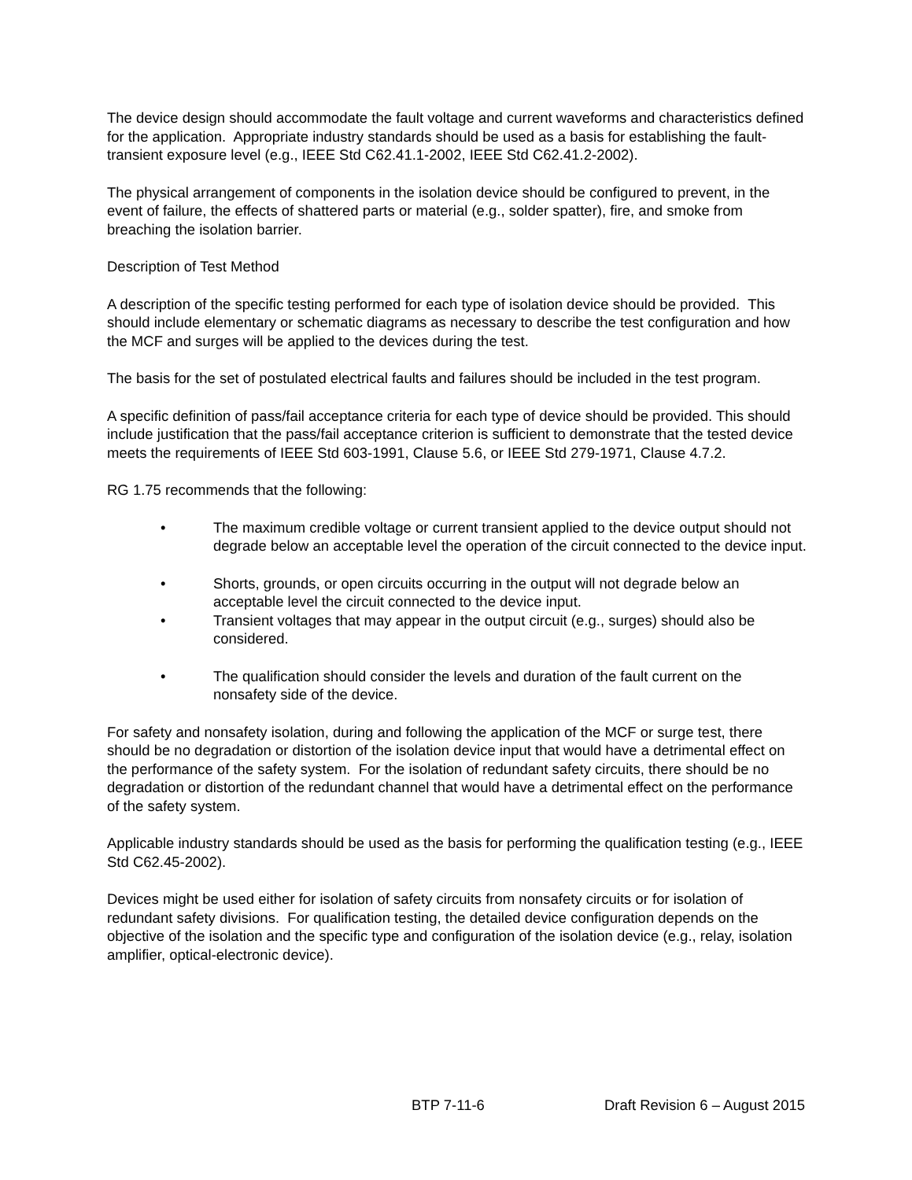The device design should accommodate the fault voltage and current waveforms and characteristics defined for the application. Appropriate industry standards should be used as a basis for establishing the fault-transient exposure level (e.g., IEEE Std C62.41.1-2002, IEEE Std C62.41.2-2002).
The physical arrangement of components in the isolation device should be configured to prevent, in the event of failure, the effects of shattered parts or material (e.g., solder spatter), fire, and smoke from breaching the isolation barrier.
Description of Test Method
A description of the specific testing performed for each type of isolation device should be provided. This should include elementary or schematic diagrams as necessary to describe the test configuration and how the MCF and surges will be applied to the devices during the test.
The basis for the set of postulated electrical faults and failures should be included in the test program.
A specific definition of pass/fail acceptance criteria for each type of device should be provided. This should include justification that the pass/fail acceptance criterion is sufficient to demonstrate that the tested device meets the requirements of IEEE Std 603-1991, Clause 5.6, or IEEE Std 279-1971, Clause 4.7.2.
RG 1.75 recommends that the following:
• The maximum credible voltage or current transient applied to the device output should not degrade below an acceptable level the operation of the circuit connected to the device input.
• Shorts, grounds, or open circuits occurring in the output will not degrade below an acceptable level the circuit connected to the device input.
• Transient voltages that may appear in the output circuit (e.g., surges) should also be considered.
• The qualification should consider the levels and duration of the fault current on the nonsafety side of the device.
For safety and nonsafety isolation, during and following the application of the MCF or surge test, there should be no degradation or distortion of the isolation device input that would have a detrimental effect on the performance of the safety system. For the isolation of redundant safety circuits, there should be no degradation or distortion of the redundant channel that would have a detrimental effect on the performance of the safety system.
Applicable industry standards should be used as the basis for performing the qualification testing (e.g., IEEE Std C62.45-2002).
Devices might be used either for isolation of safety circuits from nonsafety circuits or for isolation of redundant safety divisions. For qualification testing, the detailed device configuration depends on the objective of the isolation and the specific type and configuration of the isolation device (e.g., relay, isolation amplifier, optical-electronic device).
BTP 7-11-6 Draft Revision 6 – August 2015